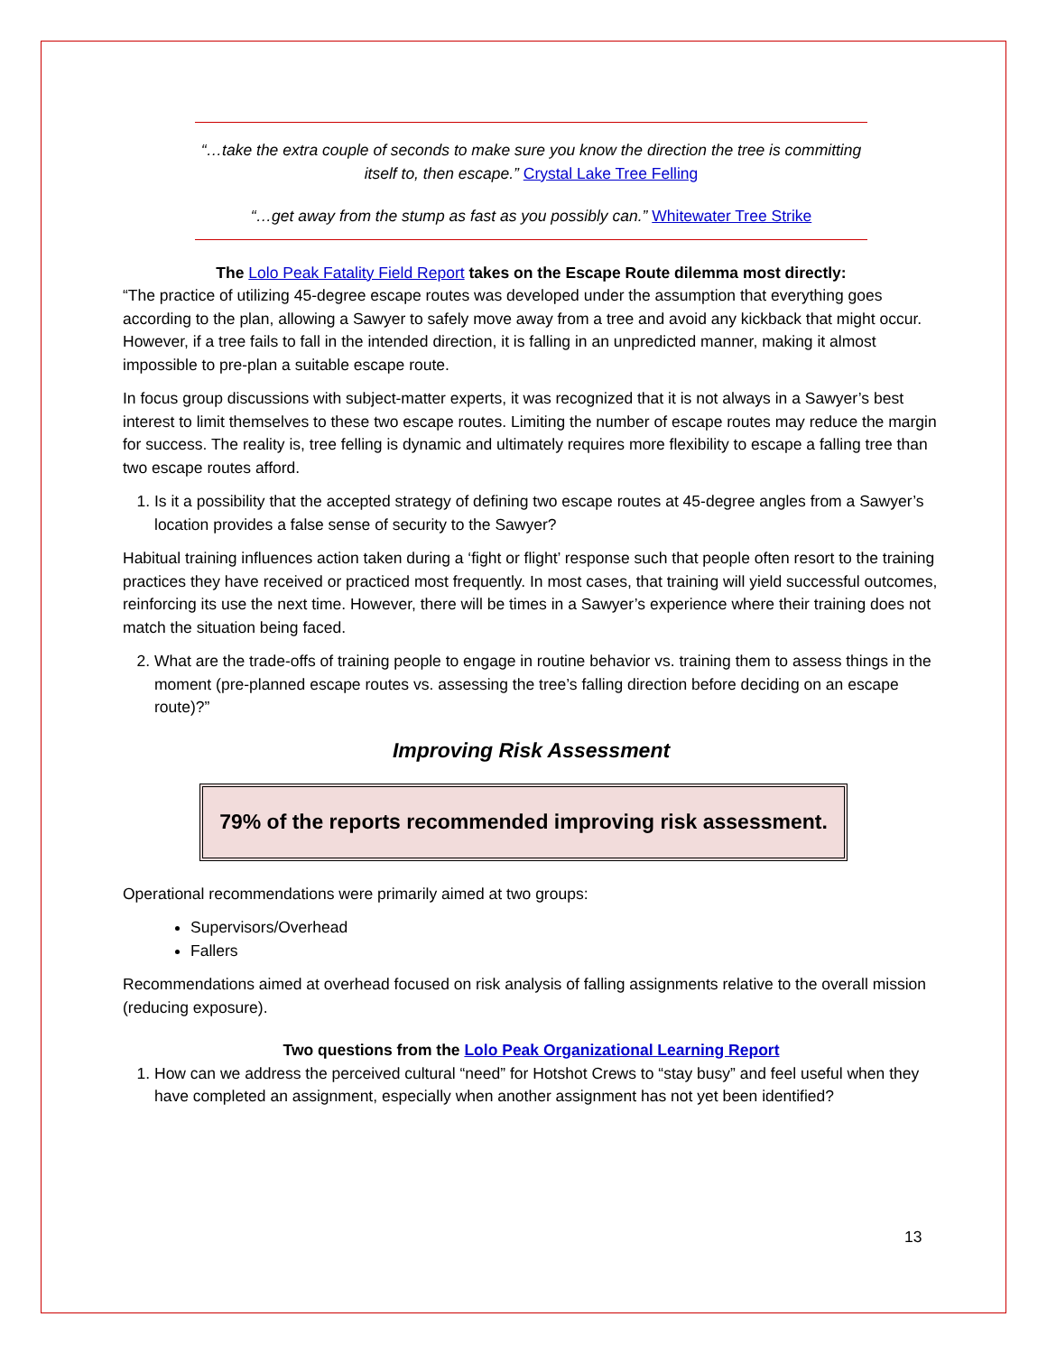“…take the extra couple of seconds to make sure you know the direction the tree is committing itself to, then escape.” Crystal Lake Tree Felling
“…get away from the stump as fast as you possibly can.” Whitewater Tree Strike
The Lolo Peak Fatality Field Report takes on the Escape Route dilemma most directly:
“The practice of utilizing 45-degree escape routes was developed under the assumption that everything goes according to the plan, allowing a Sawyer to safely move away from a tree and avoid any kickback that might occur. However, if a tree fails to fall in the intended direction, it is falling in an unpredicted manner, making it almost impossible to pre-plan a suitable escape route.
In focus group discussions with subject-matter experts, it was recognized that it is not always in a Sawyer’s best interest to limit themselves to these two escape routes. Limiting the number of escape routes may reduce the margin for success. The reality is, tree felling is dynamic and ultimately requires more flexibility to escape a falling tree than two escape routes afford.
1. Is it a possibility that the accepted strategy of defining two escape routes at 45-degree angles from a Sawyer’s location provides a false sense of security to the Sawyer?
Habitual training influences action taken during a ‘fight or flight’ response such that people often resort to the training practices they have received or practiced most frequently. In most cases, that training will yield successful outcomes, reinforcing its use the next time. However, there will be times in a Sawyer’s experience where their training does not match the situation being faced.
2. What are the trade-offs of training people to engage in routine behavior vs. training them to assess things in the moment (pre-planned escape routes vs. assessing the tree’s falling direction before deciding on an escape route)?”
Improving Risk Assessment
79% of the reports recommended improving risk assessment.
Operational recommendations were primarily aimed at two groups:
Supervisors/Overhead
Fallers
Recommendations aimed at overhead focused on risk analysis of falling assignments relative to the overall mission (reducing exposure).
Two questions from the Lolo Peak Organizational Learning Report
1. How can we address the perceived cultural “need” for Hotshot Crews to “stay busy” and feel useful when they have completed an assignment, especially when another assignment has not yet been identified?
13